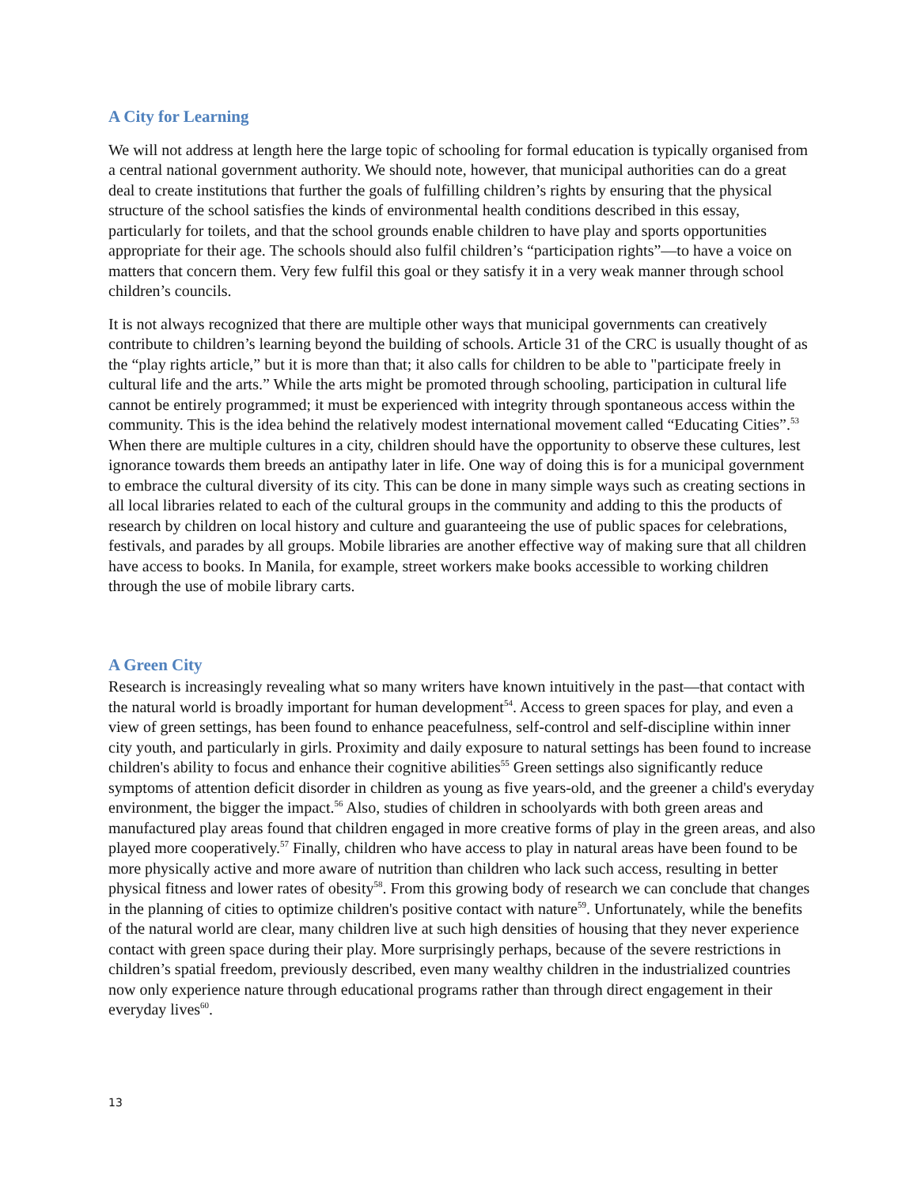A City for Learning
We will not address at length here the large topic of schooling for formal education is typically organised from a central national government authority. We should note, however, that municipal authorities can do a great deal to create institutions that further the goals of fulfilling children’s rights by ensuring that the physical structure of the school satisfies the kinds of environmental health conditions described in this essay, particularly for toilets, and that the school grounds enable children to have play and sports opportunities appropriate for their age. The schools should also fulfil children’s “participation rights”—to have a voice on matters that concern them. Very few fulfil this goal or they satisfy it in a very weak manner through school children’s councils.
It is not always recognized that there are multiple other ways that municipal governments can creatively contribute to children’s learning beyond the building of schools. Article 31 of the CRC is usually thought of as the “play rights article,” but it is more than that; it also calls for children to be able to "participate freely in cultural life and the arts.” While the arts might be promoted through schooling, participation in cultural life cannot be entirely programmed; it must be experienced with integrity through spontaneous access within the community. This is the idea behind the relatively modest international movement called “Educating Cities”.<sup>53</sup> When there are multiple cultures in a city, children should have the opportunity to observe these cultures, lest ignorance towards them breeds an antipathy later in life. One way of doing this is for a municipal government to embrace the cultural diversity of its city. This can be done in many simple ways such as creating sections in all local libraries related to each of the cultural groups in the community and adding to this the products of research by children on local history and culture and guaranteeing the use of public spaces for celebrations, festivals, and parades by all groups. Mobile libraries are another effective way of making sure that all children have access to books. In Manila, for example, street workers make books accessible to working children through the use of mobile library carts.
A Green City
Research is increasingly revealing what so many writers have known intuitively in the past—that contact with the natural world is broadly important for human development<sup>54</sup>. Access to green spaces for play, and even a view of green settings, has been found to enhance peacefulness, self-control and self-discipline within inner city youth, and particularly in girls. Proximity and daily exposure to natural settings has been found to increase children's ability to focus and enhance their cognitive abilities<sup>55</sup> Green settings also significantly reduce symptoms of attention deficit disorder in children as young as five years-old, and the greener a child's everyday environment, the bigger the impact.<sup>56</sup> Also, studies of children in schoolyards with both green areas and manufactured play areas found that children engaged in more creative forms of play in the green areas, and also played more cooperatively.<sup>57</sup> Finally, children who have access to play in natural areas have been found to be more physically active and more aware of nutrition than children who lack such access, resulting in better physical fitness and lower rates of obesity<sup>58</sup>. From this growing body of research we can conclude that changes in the planning of cities to optimize children's positive contact with nature<sup>59</sup>. Unfortunately, while the benefits of the natural world are clear, many children live at such high densities of housing that they never experience contact with green space during their play. More surprisingly perhaps, because of the severe restrictions in children’s spatial freedom, previously described, even many wealthy children in the industrialized countries now only experience nature through educational programs rather than through direct engagement in their everyday lives<sup>60</sup>.
13